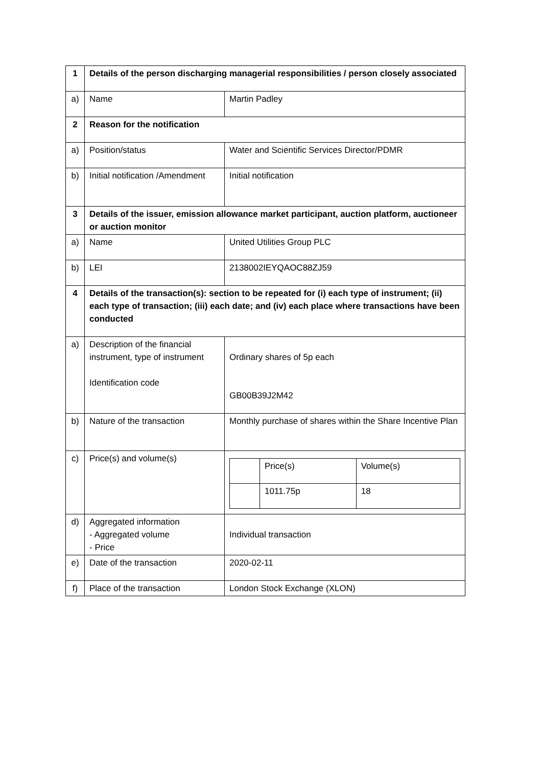| 1 | Details of the person discharging managerial responsibilities / person closely associated | |
| a) | Name | Martin Padley |
| 2 | Reason for the notification | |
| a) | Position/status | Water and Scientific Services Director/PDMR |
| b) | Initial notification /Amendment | Initial notification |
| 3 | Details of the issuer, emission allowance market participant, auction platform, auctioneer or auction monitor | |
| a) | Name | United Utilities Group PLC |
| b) | LEI | 2138002IEYQAOC88ZJ59 |
| 4 | Details of the transaction(s): section to be repeated for (i) each type of instrument; (ii) each type of transaction; (iii) each date; and (iv) each place where transactions have been conducted | |
| a) | Description of the financial instrument, type of instrument Identification code | Ordinary shares of 5p each GB00B39J2M42 |
| b) | Nature of the transaction | Monthly purchase of shares within the Share Incentive Plan |
| c) | Price(s) and volume(s) | / / Price(s) / Volume(s) / / / 1011.75p / 18 / |
| d) | Aggregated information - Aggregated volume - Price | Individual transaction |
| e) | Date of the transaction | 2020-02-11 |
| f) | Place of the transaction | London Stock Exchange (XLON) |